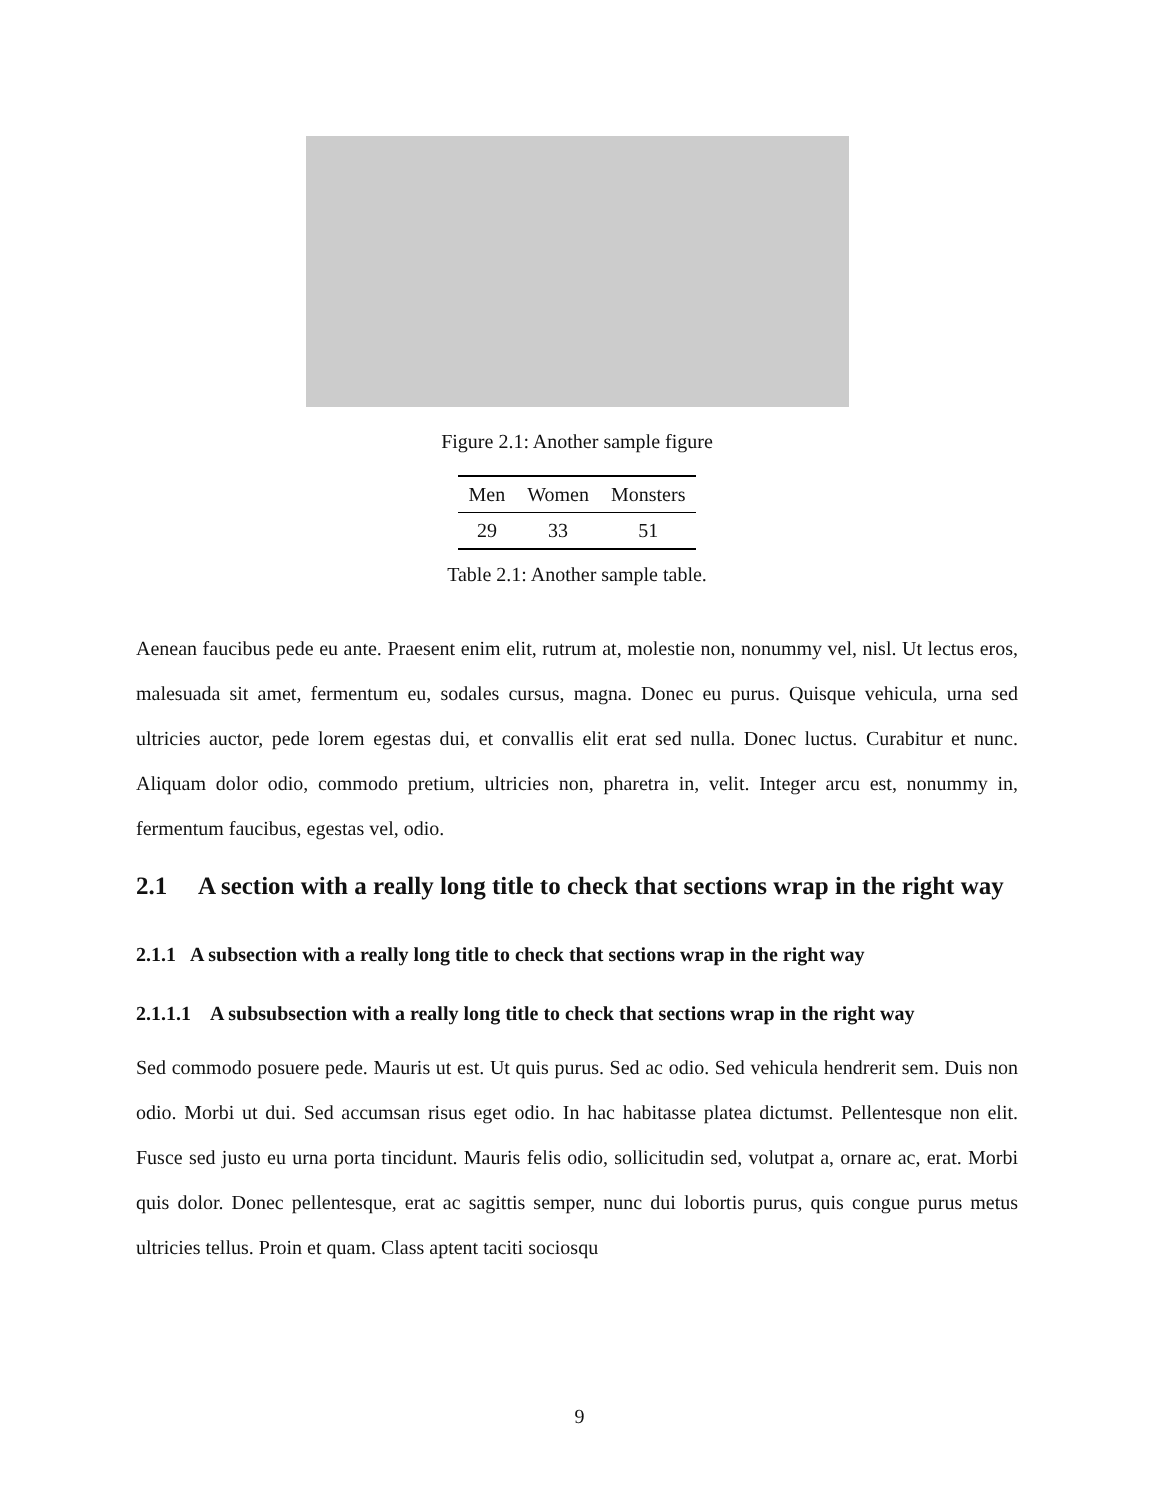Figure 2.1: Another sample figure
| Men | Women | Monsters |
| --- | --- | --- |
| 29 | 33 | 51 |
Table 2.1: Another sample table.
Aenean faucibus pede eu ante. Praesent enim elit, rutrum at, molestie non, nonummy vel, nisl. Ut lectus eros, malesuada sit amet, fermentum eu, sodales cursus, magna. Donec eu purus. Quisque vehicula, urna sed ultricies auctor, pede lorem egestas dui, et convallis elit erat sed nulla. Donec luctus. Curabitur et nunc. Aliquam dolor odio, commodo pretium, ultricies non, pharetra in, velit. Integer arcu est, nonummy in, fermentum faucibus, egestas vel, odio.
2.1 A section with a really long title to check that sections wrap in the right way
2.1.1 A subsection with a really long title to check that sections wrap in the right way
2.1.1.1 A subsubsection with a really long title to check that sections wrap in the right way
Sed commodo posuere pede. Mauris ut est. Ut quis purus. Sed ac odio. Sed vehicula hendrerit sem. Duis non odio. Morbi ut dui. Sed accumsan risus eget odio. In hac habitasse platea dictumst. Pellentesque non elit. Fusce sed justo eu urna porta tincidunt. Mauris felis odio, sollicitudin sed, volutpat a, ornare ac, erat. Morbi quis dolor. Donec pellentesque, erat ac sagittis semper, nunc dui lobortis purus, quis congue purus metus ultricies tellus. Proin et quam. Class aptent taciti sociosqu
9